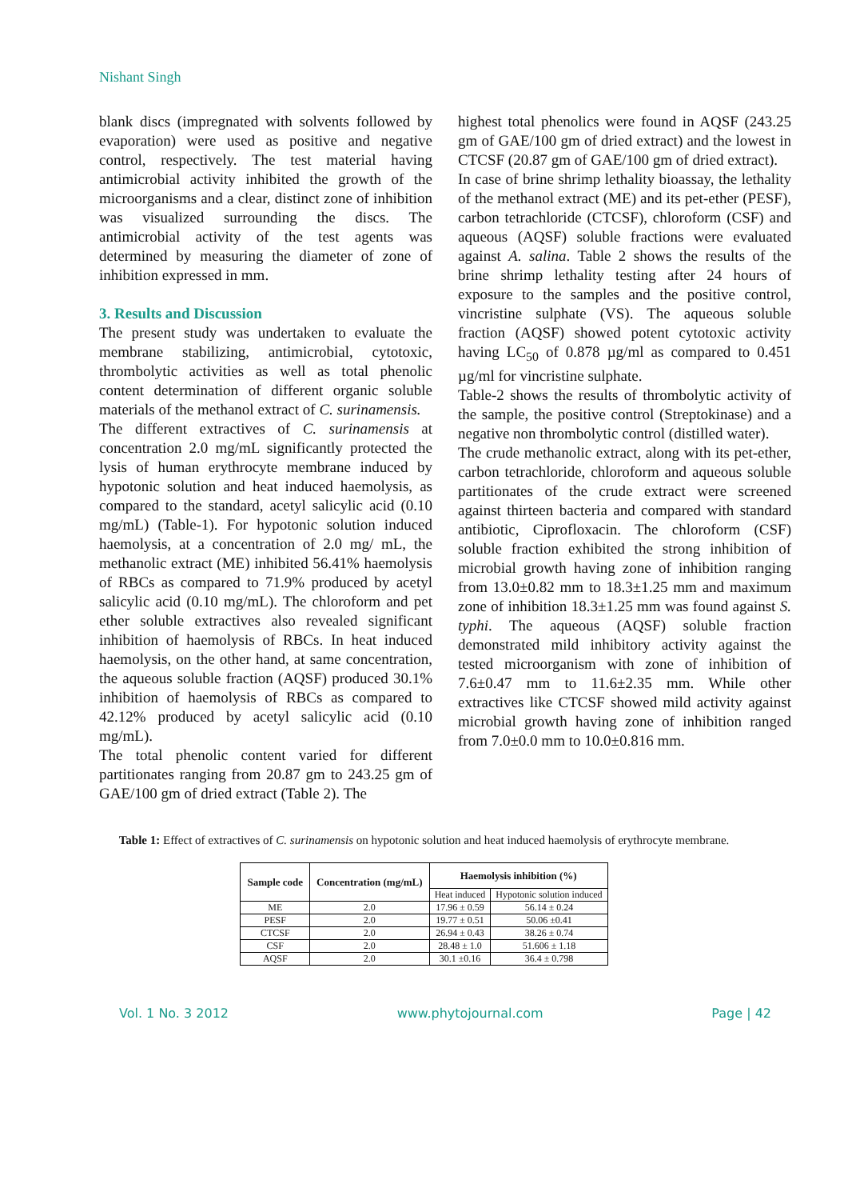Nishant Singh
blank discs (impregnated with solvents followed by evaporation) were used as positive and negative control, respectively. The test material having antimicrobial activity inhibited the growth of the microorganisms and a clear, distinct zone of inhibition was visualized surrounding the discs. The antimicrobial activity of the test agents was determined by measuring the diameter of zone of inhibition expressed in mm.
3. Results and Discussion
The present study was undertaken to evaluate the membrane stabilizing, antimicrobial, cytotoxic, thrombolytic activities as well as total phenolic content determination of different organic soluble materials of the methanol extract of C. surinamensis.
The different extractives of C. surinamensis at concentration 2.0 mg/mL significantly protected the lysis of human erythrocyte membrane induced by hypotonic solution and heat induced haemolysis, as compared to the standard, acetyl salicylic acid (0.10 mg/mL) (Table-1). For hypotonic solution induced haemolysis, at a concentration of 2.0 mg/ mL, the methanolic extract (ME) inhibited 56.41% haemolysis of RBCs as compared to 71.9% produced by acetyl salicylic acid (0.10 mg/mL). The chloroform and pet ether soluble extractives also revealed significant inhibition of haemolysis of RBCs. In heat induced haemolysis, on the other hand, at same concentration, the aqueous soluble fraction (AQSF) produced 30.1% inhibition of haemolysis of RBCs as compared to 42.12% produced by acetyl salicylic acid (0.10 mg/mL).
The total phenolic content varied for different partitionates ranging from 20.87 gm to 243.25 gm of GAE/100 gm of dried extract (Table 2). The
highest total phenolics were found in AQSF (243.25 gm of GAE/100 gm of dried extract) and the lowest in CTCSF (20.87 gm of GAE/100 gm of dried extract).
In case of brine shrimp lethality bioassay, the lethality of the methanol extract (ME) and its pet-ether (PESF), carbon tetrachloride (CTCSF), chloroform (CSF) and aqueous (AQSF) soluble fractions were evaluated against A. salina. Table 2 shows the results of the brine shrimp lethality testing after 24 hours of exposure to the samples and the positive control, vincristine sulphate (VS). The aqueous soluble fraction (AQSF) showed potent cytotoxic activity having LC<sub>50</sub> of 0.878 µg/ml as compared to 0.451 µg/ml for vincristine sulphate.
Table-2 shows the results of thrombolytic activity of the sample, the positive control (Streptokinase) and a negative non thrombolytic control (distilled water).
The crude methanolic extract, along with its pet-ether, carbon tetrachloride, chloroform and aqueous soluble partitionates of the crude extract were screened against thirteen bacteria and compared with standard antibiotic, Ciprofloxacin. The chloroform (CSF) soluble fraction exhibited the strong inhibition of microbial growth having zone of inhibition ranging from 13.0±0.82 mm to 18.3±1.25 mm and maximum zone of inhibition 18.3±1.25 mm was found against S. typhi. The aqueous (AQSF) soluble fraction demonstrated mild inhibitory activity against the tested microorganism with zone of inhibition of 7.6±0.47 mm to 11.6±2.35 mm. While other extractives like CTCSF showed mild activity against microbial growth having zone of inhibition ranged from 7.0±0.0 mm to 10.0±0.816 mm.
Table 1: Effect of extractives of C. surinamensis on hypotonic solution and heat induced haemolysis of erythrocyte membrane.
| Sample code | Concentration (mg/mL) | Haemolysis inhibition (%) | |
| --- | --- | --- | --- |
| | | Heat induced | Hypotonic solution induced |
| ME | 2.0 | 17.96 ± 0.59 | 56.14 ± 0.24 |
| PESF | 2.0 | 19.77 ± 0.51 | 50.06 ±0.41 |
| CTCSF | 2.0 | 26.94 ± 0.43 | 38.26 ± 0.74 |
| CSF | 2.0 | 28.48 ± 1.0 | 51.606 ± 1.18 |
| AQSF | 2.0 | 30.1 ±0.16 | 36.4 ± 0.798 |
Vol. 1 No. 3 2012 www.phytojournal.com Page | 42